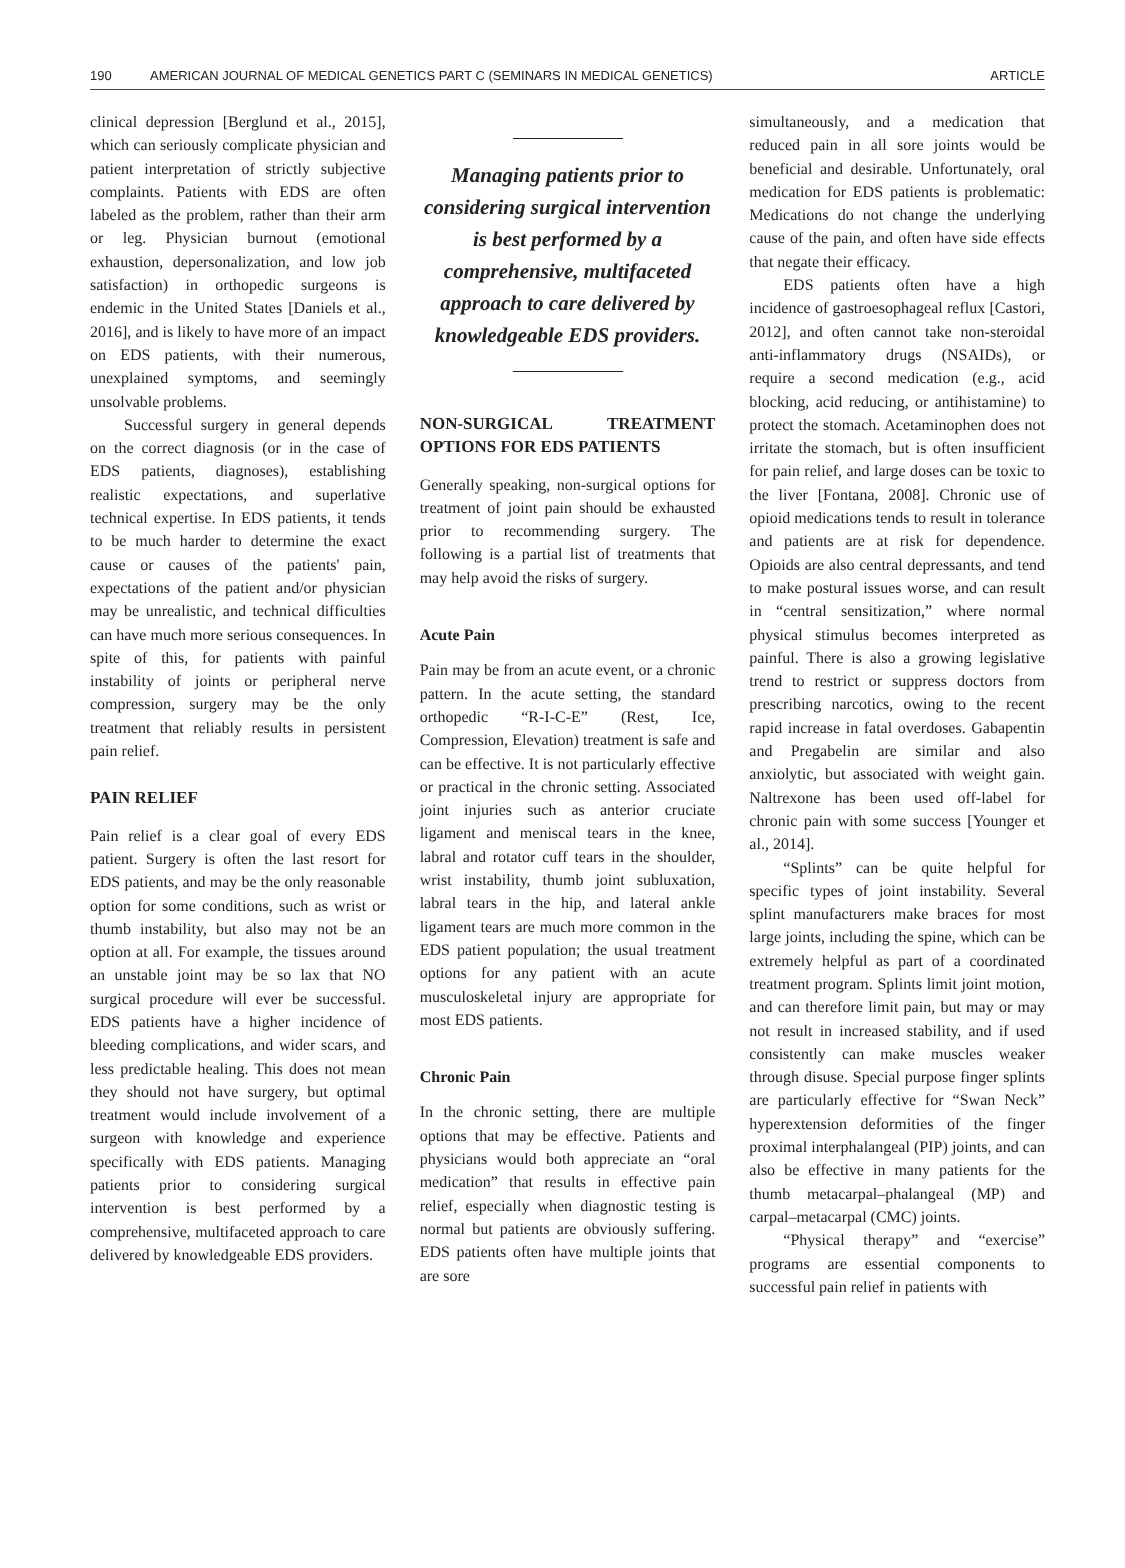190 AMERICAN JOURNAL OF MEDICAL GENETICS PART C (SEMINARS IN MEDICAL GENETICS) ARTICLE
clinical depression [Berglund et al., 2015], which can seriously complicate physician and patient interpretation of strictly subjective complaints. Patients with EDS are often labeled as the problem, rather than their arm or leg. Physician burnout (emotional exhaustion, depersonalization, and low job satisfaction) in orthopedic surgeons is endemic in the United States [Daniels et al., 2016], and is likely to have more of an impact on EDS patients, with their numerous, unexplained symptoms, and seemingly unsolvable problems.
Successful surgery in general depends on the correct diagnosis (or in the case of EDS patients, diagnoses), establishing realistic expectations, and superlative technical expertise. In EDS patients, it tends to be much harder to determine the exact cause or causes of the patients' pain, expectations of the patient and/or physician may be unrealistic, and technical difficulties can have much more serious consequences. In spite of this, for patients with painful instability of joints or peripheral nerve compression, surgery may be the only treatment that reliably results in persistent pain relief.
PAIN RELIEF
Pain relief is a clear goal of every EDS patient. Surgery is often the last resort for EDS patients, and may be the only reasonable option for some conditions, such as wrist or thumb instability, but also may not be an option at all. For example, the tissues around an unstable joint may be so lax that NO surgical procedure will ever be successful. EDS patients have a higher incidence of bleeding complications, and wider scars, and less predictable healing. This does not mean they should not have surgery, but optimal treatment would include involvement of a surgeon with knowledge and experience specifically with EDS patients. Managing patients prior to considering surgical intervention is best performed by a comprehensive, multifaceted approach to care delivered by knowledgeable EDS providers.
Managing patients prior to considering surgical intervention is best performed by a comprehensive, multifaceted approach to care delivered by knowledgeable EDS providers.
NON-SURGICAL TREATMENT OPTIONS FOR EDS PATIENTS
Generally speaking, non-surgical options for treatment of joint pain should be exhausted prior to recommending surgery. The following is a partial list of treatments that may help avoid the risks of surgery.
Acute Pain
Pain may be from an acute event, or a chronic pattern. In the acute setting, the standard orthopedic “R-I-C-E” (Rest, Ice, Compression, Elevation) treatment is safe and can be effective. It is not particularly effective or practical in the chronic setting. Associated joint injuries such as anterior cruciate ligament and meniscal tears in the knee, labral and rotator cuff tears in the shoulder, wrist instability, thumb joint subluxation, labral tears in the hip, and lateral ankle ligament tears are much more common in the EDS patient population; the usual treatment options for any patient with an acute musculoskeletal injury are appropriate for most EDS patients.
Chronic Pain
In the chronic setting, there are multiple options that may be effective. Patients and physicians would both appreciate an “oral medication” that results in effective pain relief, especially when diagnostic testing is normal but patients are obviously suffering. EDS patients often have multiple joints that are sore
simultaneously, and a medication that reduced pain in all sore joints would be beneficial and desirable. Unfortunately, oral medication for EDS patients is problematic: Medications do not change the underlying cause of the pain, and often have side effects that negate their efficacy.
EDS patients often have a high incidence of gastroesophageal reflux [Castori, 2012], and often cannot take non-steroidal anti-inflammatory drugs (NSAIDs), or require a second medication (e.g., acid blocking, acid reducing, or antihistamine) to protect the stomach. Acetaminophen does not irritate the stomach, but is often insufficient for pain relief, and large doses can be toxic to the liver [Fontana, 2008]. Chronic use of opioid medications tends to result in tolerance and patients are at risk for dependence. Opioids are also central depressants, and tend to make postural issues worse, and can result in “central sensitization,” where normal physical stimulus becomes interpreted as painful. There is also a growing legislative trend to restrict or suppress doctors from prescribing narcotics, owing to the recent rapid increase in fatal overdoses. Gabapentin and Pregabelin are similar and also anxiolytic, but associated with weight gain. Naltrexone has been used off-label for chronic pain with some success [Younger et al., 2014].
“Splints” can be quite helpful for specific types of joint instability. Several splint manufacturers make braces for most large joints, including the spine, which can be extremely helpful as part of a coordinated treatment program. Splints limit joint motion, and can therefore limit pain, but may or may not result in increased stability, and if used consistently can make muscles weaker through disuse. Special purpose finger splints are particularly effective for “Swan Neck” hyperextension deformities of the finger proximal interphalangeal (PIP) joints, and can also be effective in many patients for the thumb metacarpal–phalangeal (MP) and carpal–metacarpal (CMC) joints.
“Physical therapy” and “exercise” programs are essential components to successful pain relief in patients with